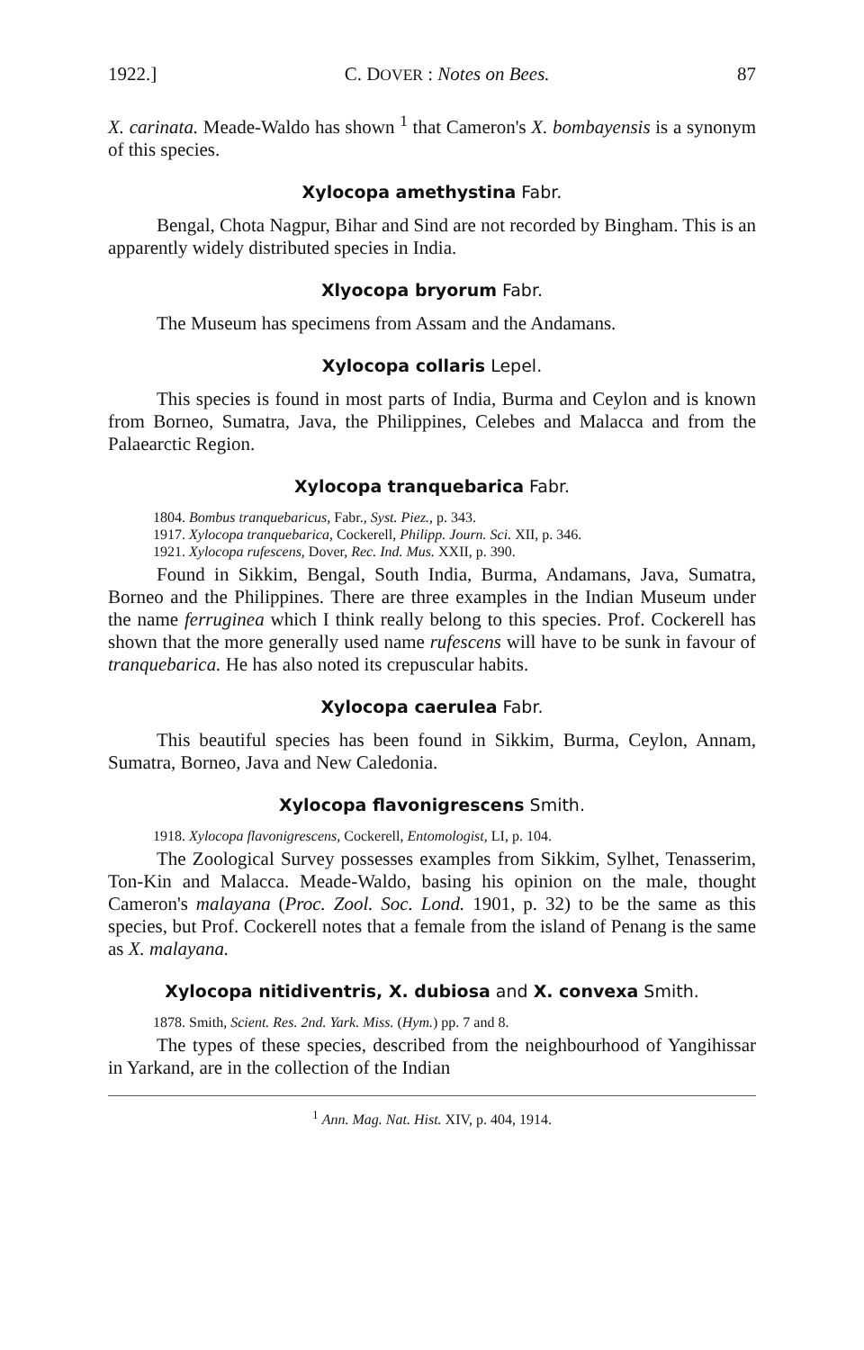1922.] C. DOVER : Notes on Bees. 87
X. carinata. Meade-Waldo has shown <sup>1</sup> that Cameron's X. bombayensis is a synonym of this species.
Xylocopa amethystina Fabr.
Bengal, Chota Nagpur, Bihar and Sind are not recorded by Bingham. This is an apparently widely distributed species in India.
Xlyocopa bryorum Fabr.
The Museum has specimens from Assam and the Andamans.
Xylocopa collaris Lepel.
This species is found in most parts of India, Burma and Ceylon and is known from Borneo, Sumatra, Java, the Philippines, Celebes and Malacca and from the Palaearctic Region.
Xylocopa tranquebarica Fabr.
1804. Bombus tranquebaricus, Fabr., Syst. Piez., p. 343.
1917. Xylocopa tranquebarica, Cockerell, Philipp. Journ. Sci. XII, p. 346.
1921. Xylocopa rufescens, Dover, Rec. Ind. Mus. XXII, p. 390.
Found in Sikkim, Bengal, South India, Burma, Andamans, Java, Sumatra, Borneo and the Philippines. There are three examples in the Indian Museum under the name ferruginea which I think really belong to this species. Prof. Cockerell has shown that the more generally used name rufescens will have to be sunk in favour of tranquebarica. He has also noted its crepuscular habits.
Xylocopa caerulea Fabr.
This beautiful species has been found in Sikkim, Burma, Ceylon, Annam, Sumatra, Borneo, Java and New Caledonia.
Xylocopa flavonigrescens Smith.
1918. Xylocopa flavonigrescens, Cockerell, Entomologist, LI, p. 104.
The Zoological Survey possesses examples from Sikkim, Sylhet, Tenasserim, Ton-Kin and Malacca. Meade-Waldo, basing his opinion on the male, thought Cameron's malayana (Proc. Zool. Soc. Lond. 1901, p. 32) to be the same as this species, but Prof. Cockerell notes that a female from the island of Penang is the same as X. malayana.
Xylocopa nitidiventris, X. dubiosa and X. convexa Smith.
1878. Smith, Scient. Res. 2nd. Yark. Miss. (Hym.) pp. 7 and 8.
The types of these species, described from the neighbourhood of Yangihissar in Yarkand, are in the collection of the Indian
<sup>1</sup> Ann. Mag. Nat. Hist. XIV, p. 404, 1914.